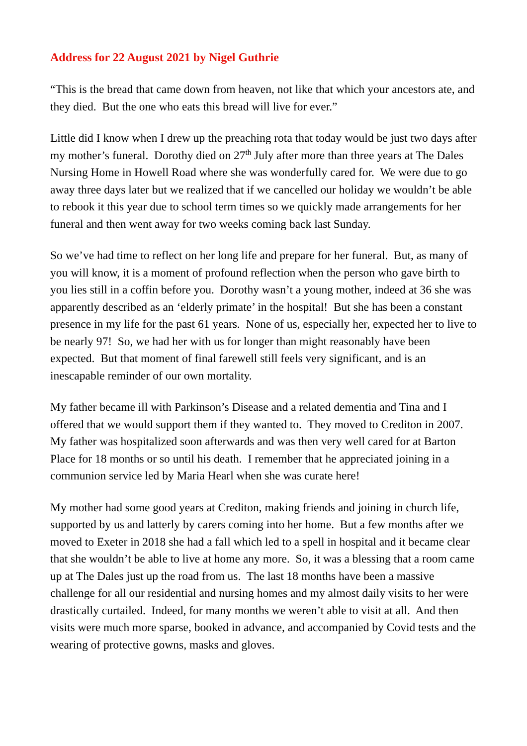Address for 22 August 2021 by Nigel Guthrie
“This is the bread that came down from heaven, not like that which your ancestors ate, and they died. But the one who eats this bread will live for ever.”
Little did I know when I drew up the preaching rota that today would be just two days after my mother’s funeral. Dorothy died on 27<sup>th</sup> July after more than three years at The Dales Nursing Home in Howell Road where she was wonderfully cared for. We were due to go away three days later but we realized that if we cancelled our holiday we wouldn’t be able to rebook it this year due to school term times so we quickly made arrangements for her funeral and then went away for two weeks coming back last Sunday.
So we’ve had time to reflect on her long life and prepare for her funeral. But, as many of you will know, it is a moment of profound reflection when the person who gave birth to you lies still in a coffin before you. Dorothy wasn’t a young mother, indeed at 36 she was apparently described as an ‘elderly primate’ in the hospital! But she has been a constant presence in my life for the past 61 years. None of us, especially her, expected her to live to be nearly 97! So, we had her with us for longer than might reasonably have been expected. But that moment of final farewell still feels very significant, and is an inescapable reminder of our own mortality.
My father became ill with Parkinson’s Disease and a related dementia and Tina and I offered that we would support them if they wanted to. They moved to Crediton in 2007. My father was hospitalized soon afterwards and was then very well cared for at Barton Place for 18 months or so until his death. I remember that he appreciated joining in a communion service led by Maria Hearl when she was curate here!
My mother had some good years at Crediton, making friends and joining in church life, supported by us and latterly by carers coming into her home. But a few months after we moved to Exeter in 2018 she had a fall which led to a spell in hospital and it became clear that she wouldn’t be able to live at home any more. So, it was a blessing that a room came up at The Dales just up the road from us. The last 18 months have been a massive challenge for all our residential and nursing homes and my almost daily visits to her were drastically curtailed. Indeed, for many months we weren’t able to visit at all. And then visits were much more sparse, booked in advance, and accompanied by Covid tests and the wearing of protective gowns, masks and gloves.